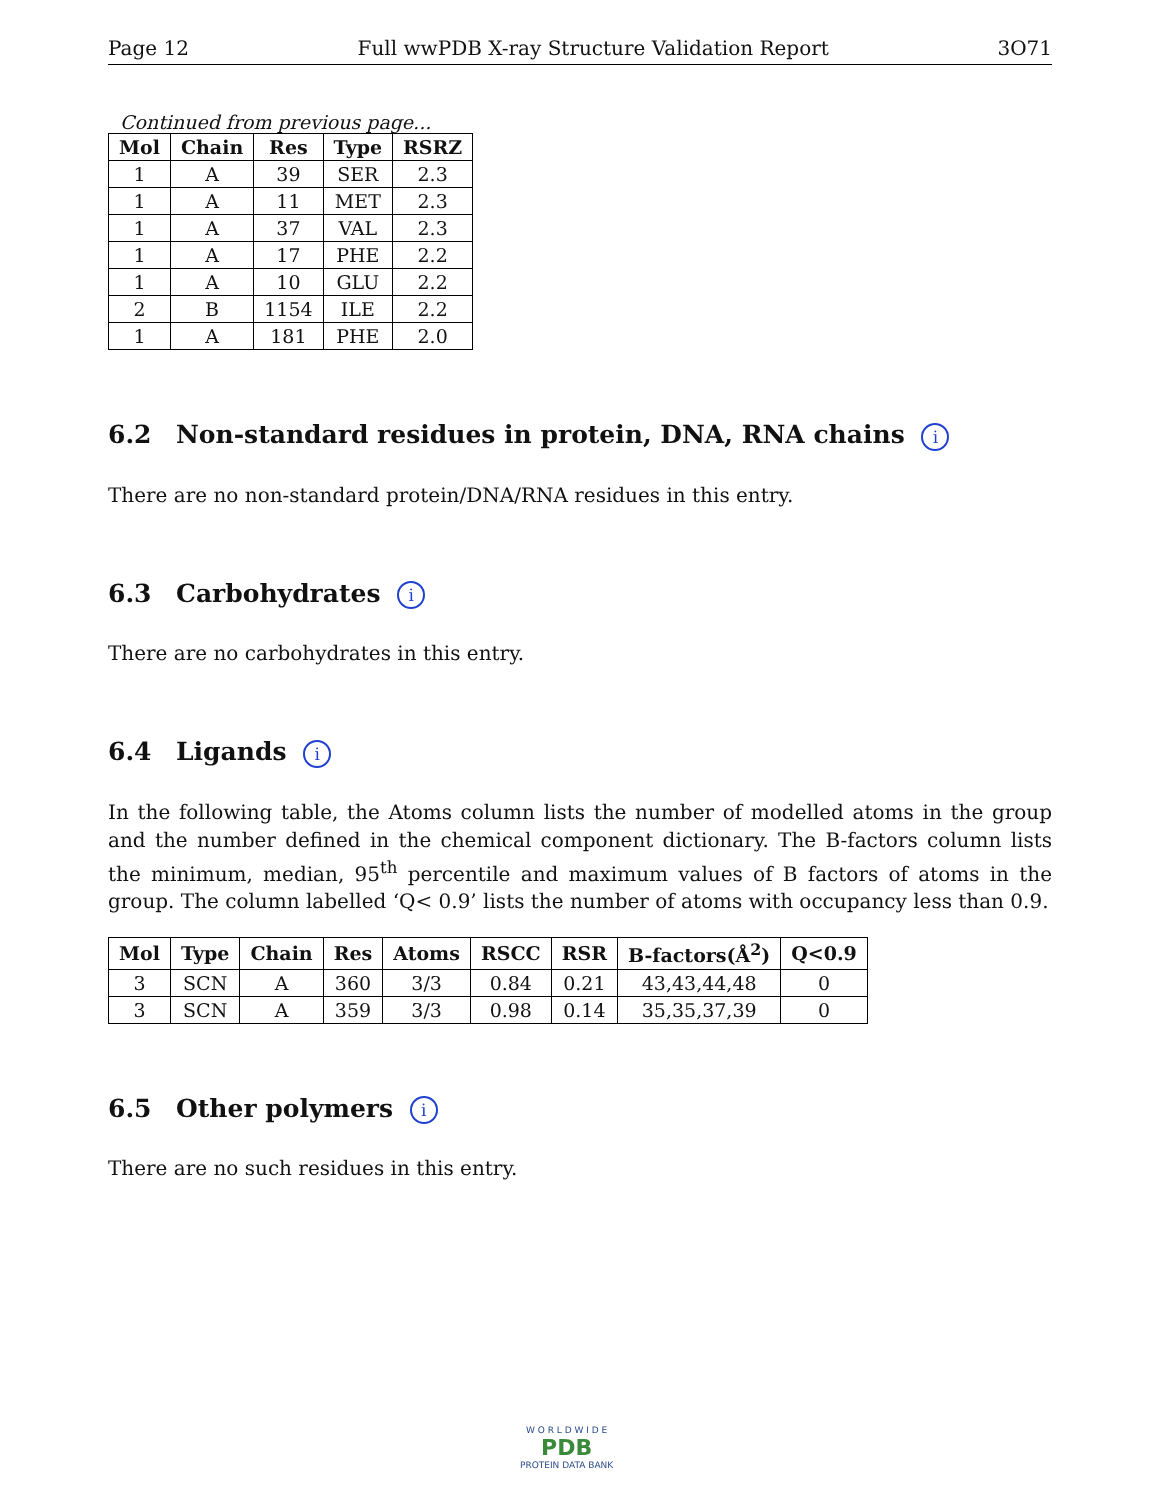Page 12 Full wwPDB X-ray Structure Validation Report 3O71
Continued from previous page...
| Mol | Chain | Res | Type | RSRZ |
| --- | --- | --- | --- | --- |
| 1 | A | 39 | SER | 2.3 |
| 1 | A | 11 | MET | 2.3 |
| 1 | A | 37 | VAL | 2.3 |
| 1 | A | 17 | PHE | 2.2 |
| 1 | A | 10 | GLU | 2.2 |
| 2 | B | 1154 | ILE | 2.2 |
| 1 | A | 181 | PHE | 2.0 |
6.2 Non-standard residues in protein, DNA, RNA chains i
There are no non-standard protein/DNA/RNA residues in this entry.
6.3 Carbohydrates i
There are no carbohydrates in this entry.
6.4 Ligands i
In the following table, the Atoms column lists the number of modelled atoms in the group and the number defined in the chemical component dictionary. The B-factors column lists the minimum, median, 95<sup>th</sup> percentile and maximum values of B factors of atoms in the group. The column labelled ‘Q< 0.9’ lists the number of atoms with occupancy less than 0.9.
| Mol | Type | Chain | Res | Atoms | RSCC | RSR | B-factors(Å<sup>2</sup>) | Q<0.9 |
| --- | --- | --- | --- | --- | --- | --- | --- | --- |
| 3 | SCN | A | 360 | 3/3 | 0.84 | 0.21 | 43,43,44,48 | 0 |
| 3 | SCN | A | 359 | 3/3 | 0.98 | 0.14 | 35,35,37,39 | 0 |
6.5 Other polymers i
There are no such residues in this entry.
W O R L D W I D E
PDB
PROTEIN DATA BANK